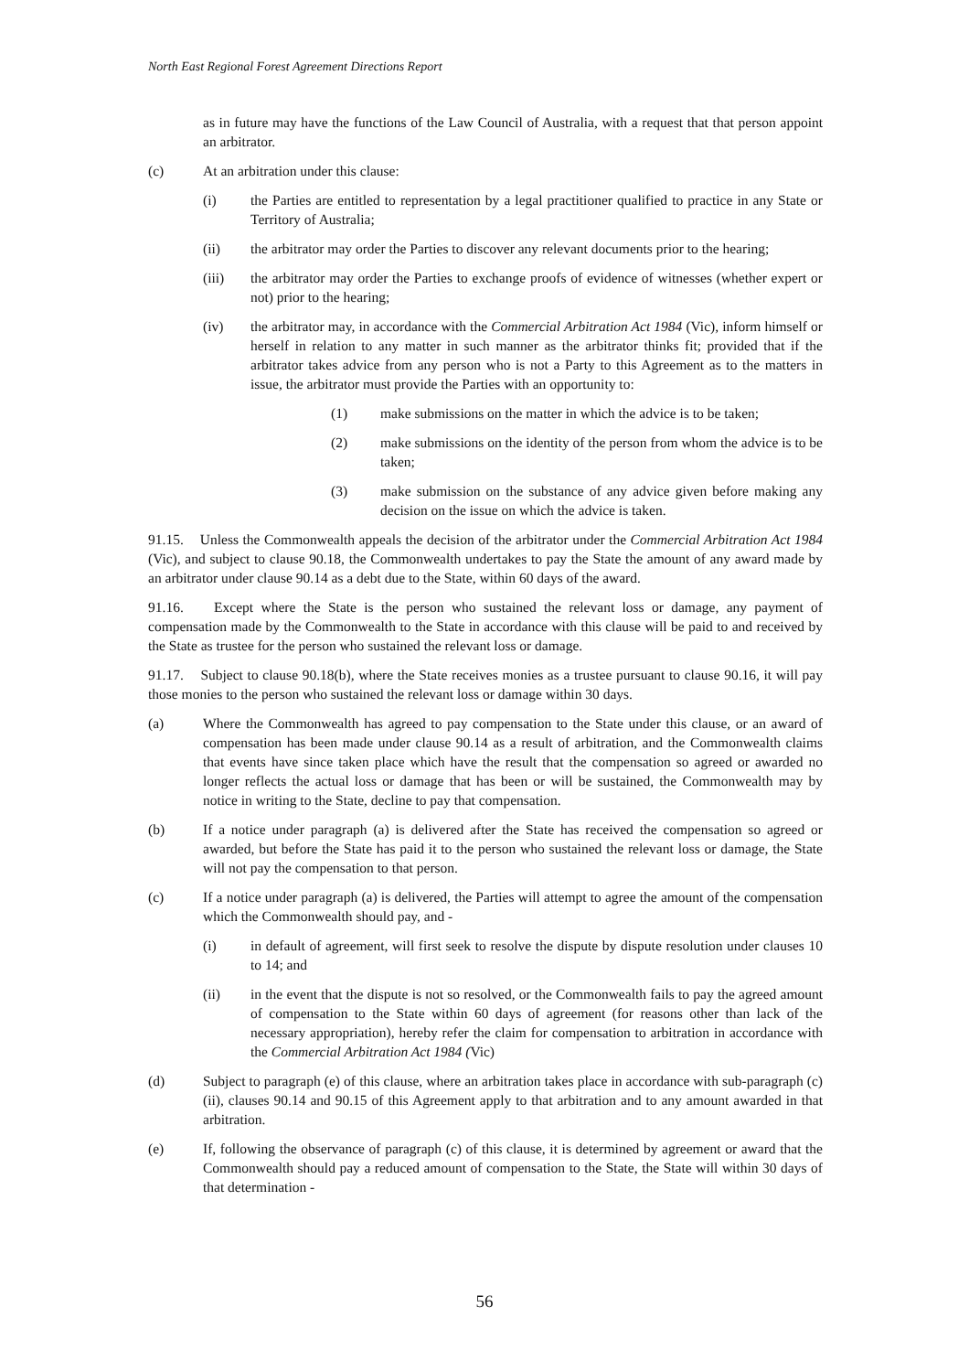North East Regional Forest Agreement Directions Report
as in future may have the functions of the Law Council of Australia, with a request that that person appoint an arbitrator.
(c) At an arbitration under this clause:
(i) the Parties are entitled to representation by a legal practitioner qualified to practice in any State or Territory of Australia;
(ii) the arbitrator may order the Parties to discover any relevant documents prior to the hearing;
(iii) the arbitrator may order the Parties to exchange proofs of evidence of witnesses (whether expert or not) prior to the hearing;
(iv) the arbitrator may, in accordance with the Commercial Arbitration Act 1984 (Vic), inform himself or herself in relation to any matter in such manner as the arbitrator thinks fit; provided that if the arbitrator takes advice from any person who is not a Party to this Agreement as to the matters in issue, the arbitrator must provide the Parties with an opportunity to:
(1) make submissions on the matter in which the advice is to be taken;
(2) make submissions on the identity of the person from whom the advice is to be taken;
(3) make submission on the substance of any advice given before making any decision on the issue on which the advice is taken.
91.15. Unless the Commonwealth appeals the decision of the arbitrator under the Commercial Arbitration Act 1984 (Vic), and subject to clause 90.18, the Commonwealth undertakes to pay the State the amount of any award made by an arbitrator under clause 90.14 as a debt due to the State, within 60 days of the award.
91.16. Except where the State is the person who sustained the relevant loss or damage, any payment of compensation made by the Commonwealth to the State in accordance with this clause will be paid to and received by the State as trustee for the person who sustained the relevant loss or damage.
91.17. Subject to clause 90.18(b), where the State receives monies as a trustee pursuant to clause 90.16, it will pay those monies to the person who sustained the relevant loss or damage within 30 days.
(a) Where the Commonwealth has agreed to pay compensation to the State under this clause, or an award of compensation has been made under clause 90.14 as a result of arbitration, and the Commonwealth claims that events have since taken place which have the result that the compensation so agreed or awarded no longer reflects the actual loss or damage that has been or will be sustained, the Commonwealth may by notice in writing to the State, decline to pay that compensation.
(b) If a notice under paragraph (a) is delivered after the State has received the compensation so agreed or awarded, but before the State has paid it to the person who sustained the relevant loss or damage, the State will not pay the compensation to that person.
(c) If a notice under paragraph (a) is delivered, the Parties will attempt to agree the amount of the compensation which the Commonwealth should pay, and -
(i) in default of agreement, will first seek to resolve the dispute by dispute resolution under clauses 10 to 14; and
(ii) in the event that the dispute is not so resolved, or the Commonwealth fails to pay the agreed amount of compensation to the State within 60 days of agreement (for reasons other than lack of the necessary appropriation), hereby refer the claim for compensation to arbitration in accordance with the Commercial Arbitration Act 1984 (Vic)
(d) Subject to paragraph (e) of this clause, where an arbitration takes place in accordance with sub-paragraph (c)(ii), clauses 90.14 and 90.15 of this Agreement apply to that arbitration and to any amount awarded in that arbitration.
(e) If, following the observance of paragraph (c) of this clause, it is determined by agreement or award that the Commonwealth should pay a reduced amount of compensation to the State, the State will within 30 days of that determination -
56